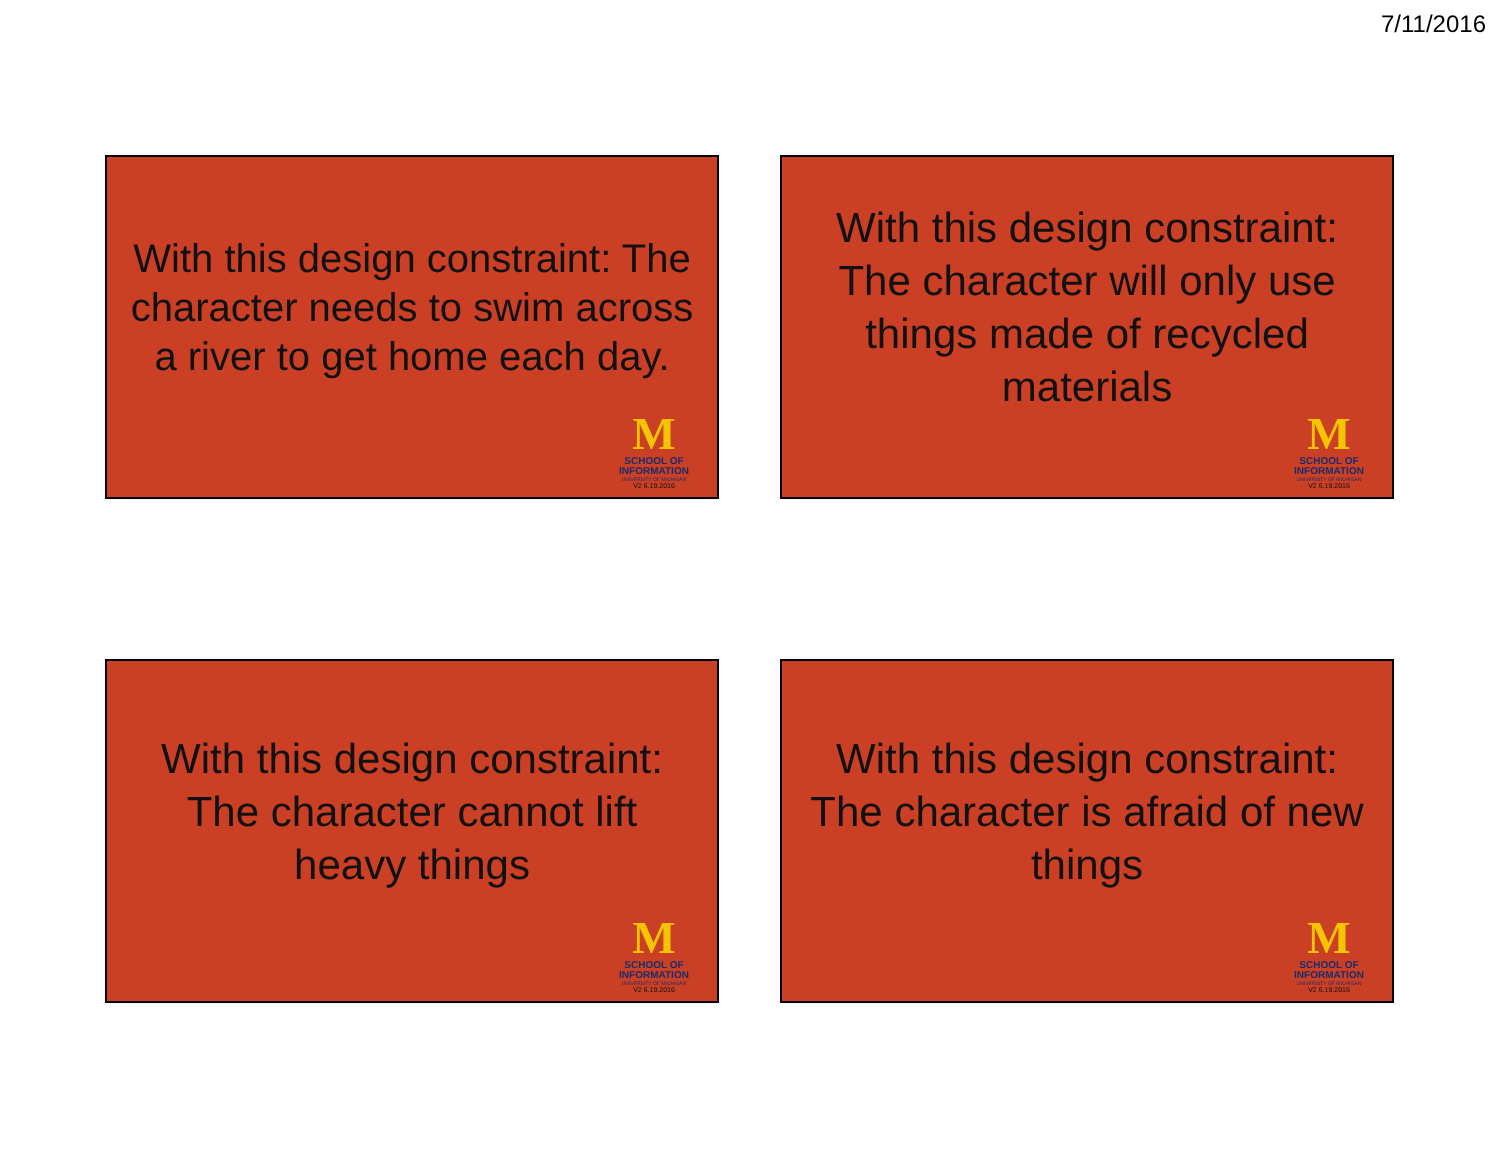7/11/2016
With this design constraint: The character needs to swim across a river to get home each day.
M
SCHOOL OF
INFORMATION
UNIVERSITY OF MICHIGAN
V2 6.19.2016
With this design constraint: The character will only use things made of recycled materials
M
SCHOOL OF
INFORMATION
UNIVERSITY OF MICHIGAN
V2 6.19.2016
With this design constraint: The character cannot lift heavy things
M
SCHOOL OF
INFORMATION
UNIVERSITY OF MICHIGAN
V2 6.19.2016
With this design constraint: The character is afraid of new things
M
SCHOOL OF
INFORMATION
UNIVERSITY OF MICHIGAN
V2 6.19.2016